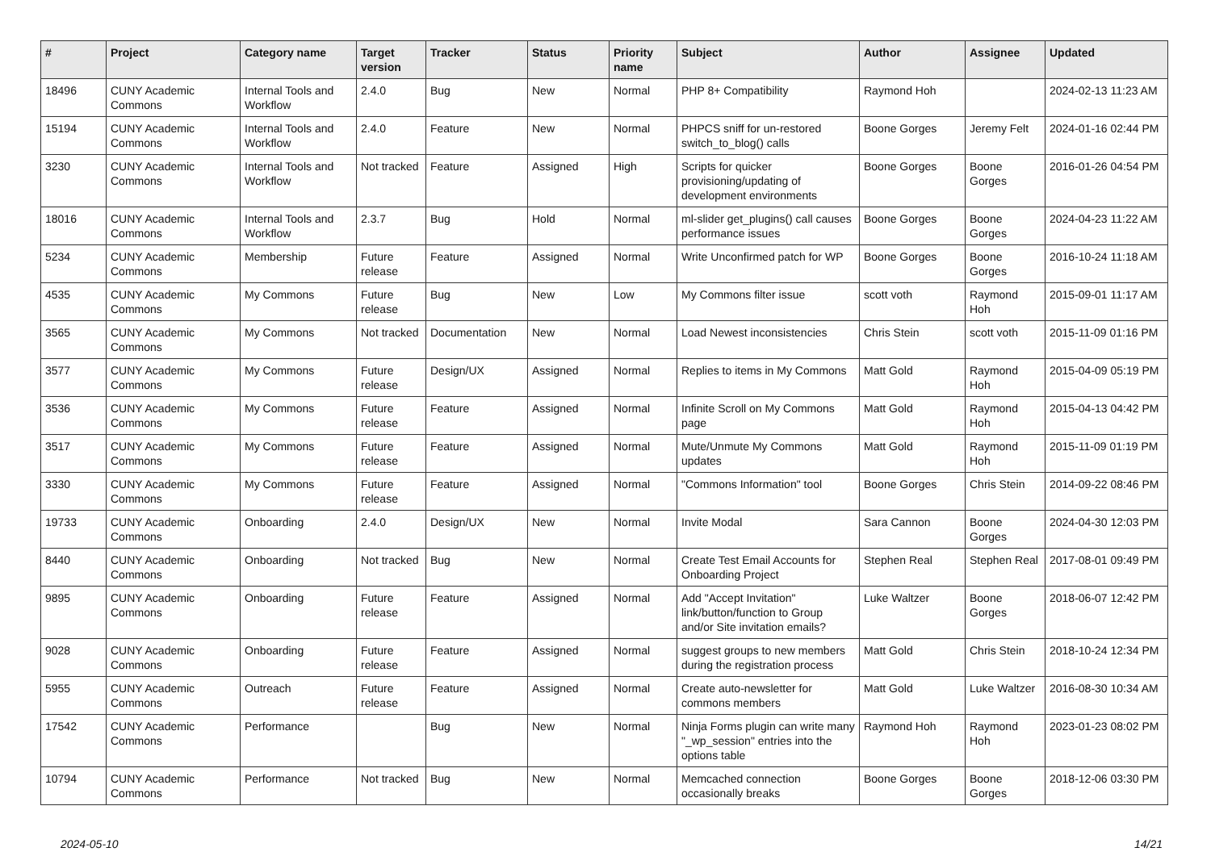| # | Project | Category name | Target version | Tracker | Status | Priority name | Subject | Author | Assignee | Updated |
| --- | --- | --- | --- | --- | --- | --- | --- | --- | --- | --- |
| 18496 | CUNY Academic Commons | Internal Tools and Workflow | 2.4.0 | Bug | New | Normal | PHP 8+ Compatibility | Raymond Hoh | | 2024-02-13 11:23 AM |
| 15194 | CUNY Academic Commons | Internal Tools and Workflow | 2.4.0 | Feature | New | Normal | PHPCS sniff for un-restored switch_to_blog() calls | Boone Gorges | Jeremy Felt | 2024-01-16 02:44 PM |
| 3230 | CUNY Academic Commons | Internal Tools and Workflow | Not tracked | Feature | Assigned | High | Scripts for quicker provisioning/updating of development environments | Boone Gorges | Boone Gorges | 2016-01-26 04:54 PM |
| 18016 | CUNY Academic Commons | Internal Tools and Workflow | 2.3.7 | Bug | Hold | Normal | ml-slider get_plugins() call causes performance issues | Boone Gorges | Boone Gorges | 2024-04-23 11:22 AM |
| 5234 | CUNY Academic Commons | Membership | Future release | Feature | Assigned | Normal | Write Unconfirmed patch for WP | Boone Gorges | Boone Gorges | 2016-10-24 11:18 AM |
| 4535 | CUNY Academic Commons | My Commons | Future release | Bug | New | Low | My Commons filter issue | scott voth | Raymond Hoh | 2015-09-01 11:17 AM |
| 3565 | CUNY Academic Commons | My Commons | Not tracked | Documentation | New | Normal | Load Newest inconsistencies | Chris Stein | scott voth | 2015-11-09 01:16 PM |
| 3577 | CUNY Academic Commons | My Commons | Future release | Design/UX | Assigned | Normal | Replies to items in My Commons | Matt Gold | Raymond Hoh | 2015-04-09 05:19 PM |
| 3536 | CUNY Academic Commons | My Commons | Future release | Feature | Assigned | Normal | Infinite Scroll on My Commons page | Matt Gold | Raymond Hoh | 2015-04-13 04:42 PM |
| 3517 | CUNY Academic Commons | My Commons | Future release | Feature | Assigned | Normal | Mute/Unmute My Commons updates | Matt Gold | Raymond Hoh | 2015-11-09 01:19 PM |
| 3330 | CUNY Academic Commons | My Commons | Future release | Feature | Assigned | Normal | "Commons Information" tool | Boone Gorges | Chris Stein | 2014-09-22 08:46 PM |
| 19733 | CUNY Academic Commons | Onboarding | 2.4.0 | Design/UX | New | Normal | Invite Modal | Sara Cannon | Boone Gorges | 2024-04-30 12:03 PM |
| 8440 | CUNY Academic Commons | Onboarding | Not tracked | Bug | New | Normal | Create Test Email Accounts for Onboarding Project | Stephen Real | Stephen Real | 2017-08-01 09:49 PM |
| 9895 | CUNY Academic Commons | Onboarding | Future release | Feature | Assigned | Normal | Add "Accept Invitation" link/button/function to Group and/or Site invitation emails? | Luke Waltzer | Boone Gorges | 2018-06-07 12:42 PM |
| 9028 | CUNY Academic Commons | Onboarding | Future release | Feature | Assigned | Normal | suggest groups to new members during the registration process | Matt Gold | Chris Stein | 2018-10-24 12:34 PM |
| 5955 | CUNY Academic Commons | Outreach | Future release | Feature | Assigned | Normal | Create auto-newsletter for commons members | Matt Gold | Luke Waltzer | 2016-08-30 10:34 AM |
| 17542 | CUNY Academic Commons | Performance | | Bug | New | Normal | Ninja Forms plugin can write many "_wp_session" entries into the options table | Raymond Hoh | Raymond Hoh | 2023-01-23 08:02 PM |
| 10794 | CUNY Academic Commons | Performance | Not tracked | Bug | New | Normal | Memcached connection occasionally breaks | Boone Gorges | Boone Gorges | 2018-12-06 03:30 PM |
2024-05-10 14/21